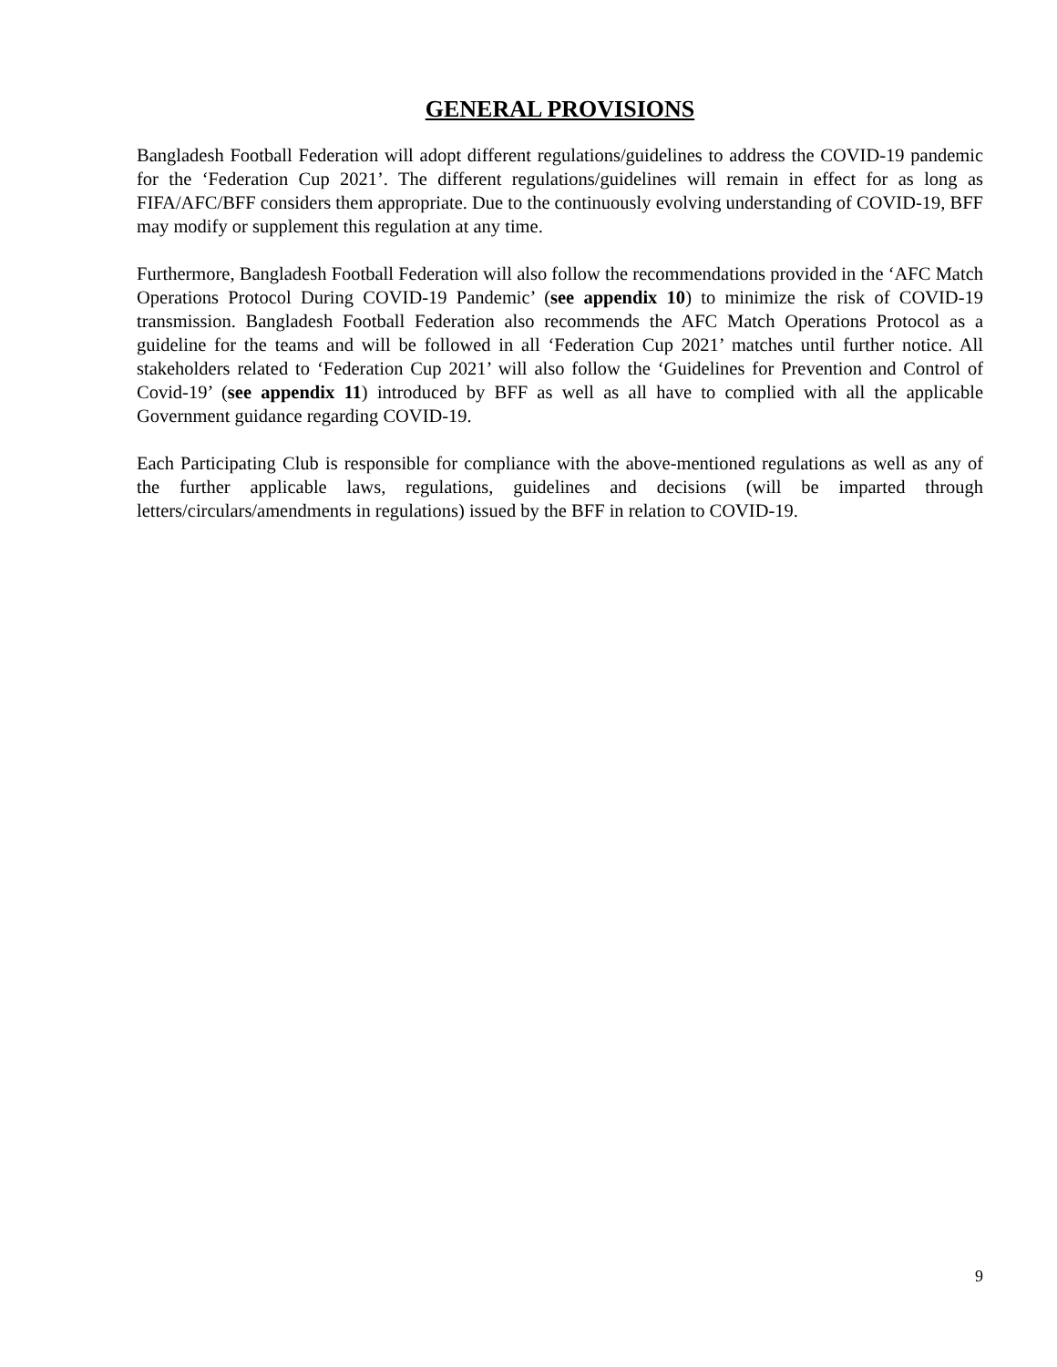GENERAL PROVISIONS
Bangladesh Football Federation will adopt different regulations/guidelines to address the COVID-19 pandemic for the ‘Federation Cup 2021’. The different regulations/guidelines will remain in effect for as long as FIFA/AFC/BFF considers them appropriate. Due to the continuously evolving understanding of COVID-19, BFF may modify or supplement this regulation at any time.
Furthermore, Bangladesh Football Federation will also follow the recommendations provided in the ‘AFC Match Operations Protocol During COVID-19 Pandemic’ (see appendix 10) to minimize the risk of COVID-19 transmission. Bangladesh Football Federation also recommends the AFC Match Operations Protocol as a guideline for the teams and will be followed in all ‘Federation Cup 2021’ matches until further notice. All stakeholders related to ‘Federation Cup 2021’ will also follow the ‘Guidelines for Prevention and Control of Covid-19’ (see appendix 11) introduced by BFF as well as all have to complied with all the applicable Government guidance regarding COVID-19.
Each Participating Club is responsible for compliance with the above-mentioned regulations as well as any of the further applicable laws, regulations, guidelines and decisions (will be imparted through letters/circulars/amendments in regulations) issued by the BFF in relation to COVID-19.
9